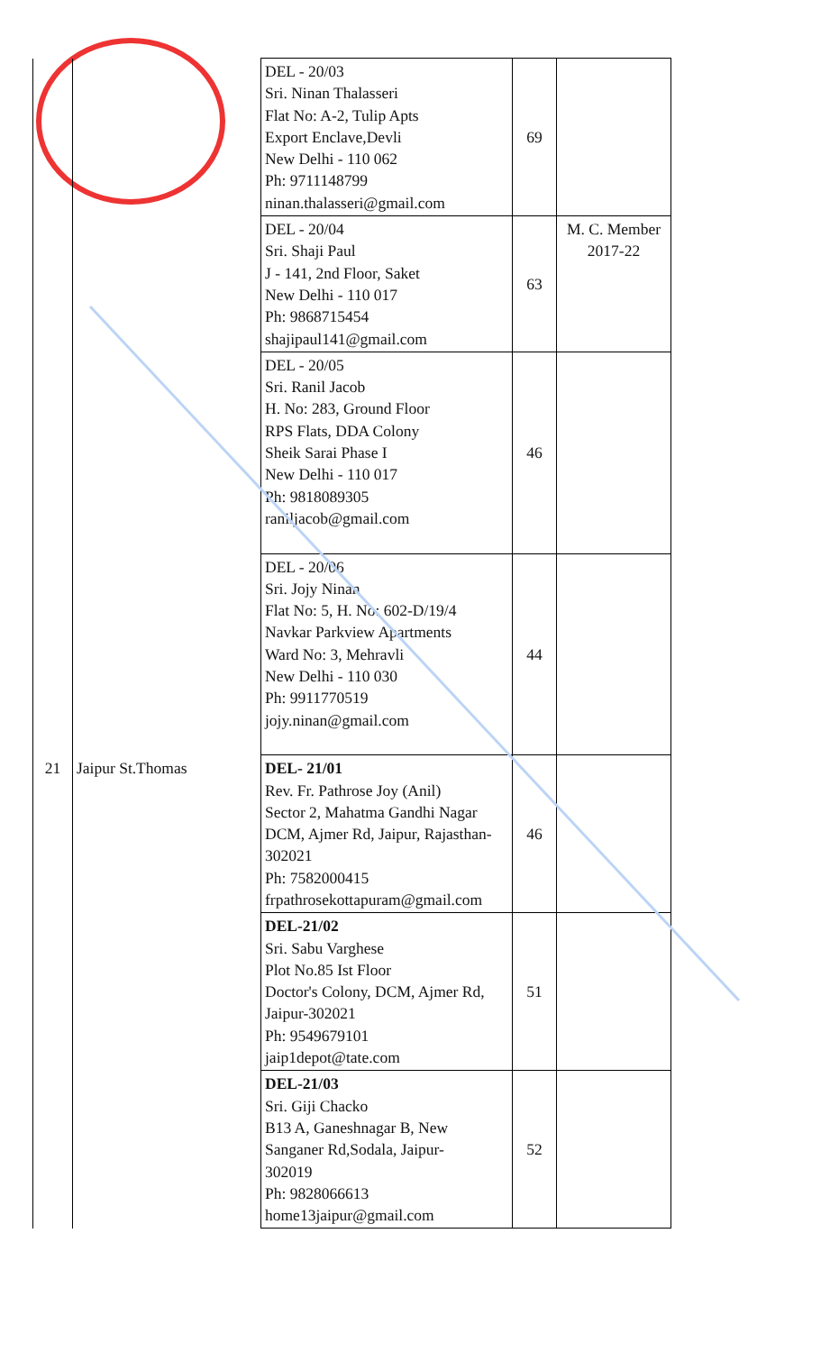| | | DEL - 20/03 Sri. Ninan Thalasseri Flat No: A-2, Tulip Apts Export Enclave,Devli New Delhi - 110 062 Ph: 9711148799 ninan.thalasseri@gmail.com | 69 | |
| | | DEL - 20/04 Sri. Shaji Paul J - 141, 2nd Floor, Saket New Delhi - 110 017 Ph: 9868715454 shajipaul141@gmail.com | 63 | M. C. Member 2017-22 |
| | | DEL - 20/05 Sri. Ranil Jacob H. No: 283, Ground Floor RPS Flats, DDA Colony Sheik Sarai Phase I New Delhi - 110 017 Ph: 9818089305 raniljacob@gmail.com | 46 | |
| | | DEL - 20/06 Sri. Jojy Ninan Flat No: 5, H. No: 602-D/19/4 Navkar Parkview Apartments Ward No: 3, Mehravli New Delhi - 110 030 Ph: 9911770519 jojy.ninan@gmail.com | 44 | |
| 21 | Jaipur St.Thomas | DEL- 21/01 Rev. Fr. Pathrose Joy (Anil) Sector 2, Mahatma Gandhi Nagar DCM, Ajmer Rd, Jaipur, Rajasthan- 302021 Ph: 7582000415 frpathrosekottapuram@gmail.com | 46 | |
| | | DEL-21/02 Sri. Sabu Varghese Plot No.85 Ist Floor Doctor's Colony, DCM, Ajmer Rd, Jaipur-302021 Ph: 9549679101 jaip1depot@tate.com | 51 | |
| | | DEL-21/03 Sri. Giji Chacko B13 A, Ganeshnagar B, New Sanganer Rd,Sodala, Jaipur- 302019 Ph: 9828066613 home13jaipur@gmail.com | 52 | |